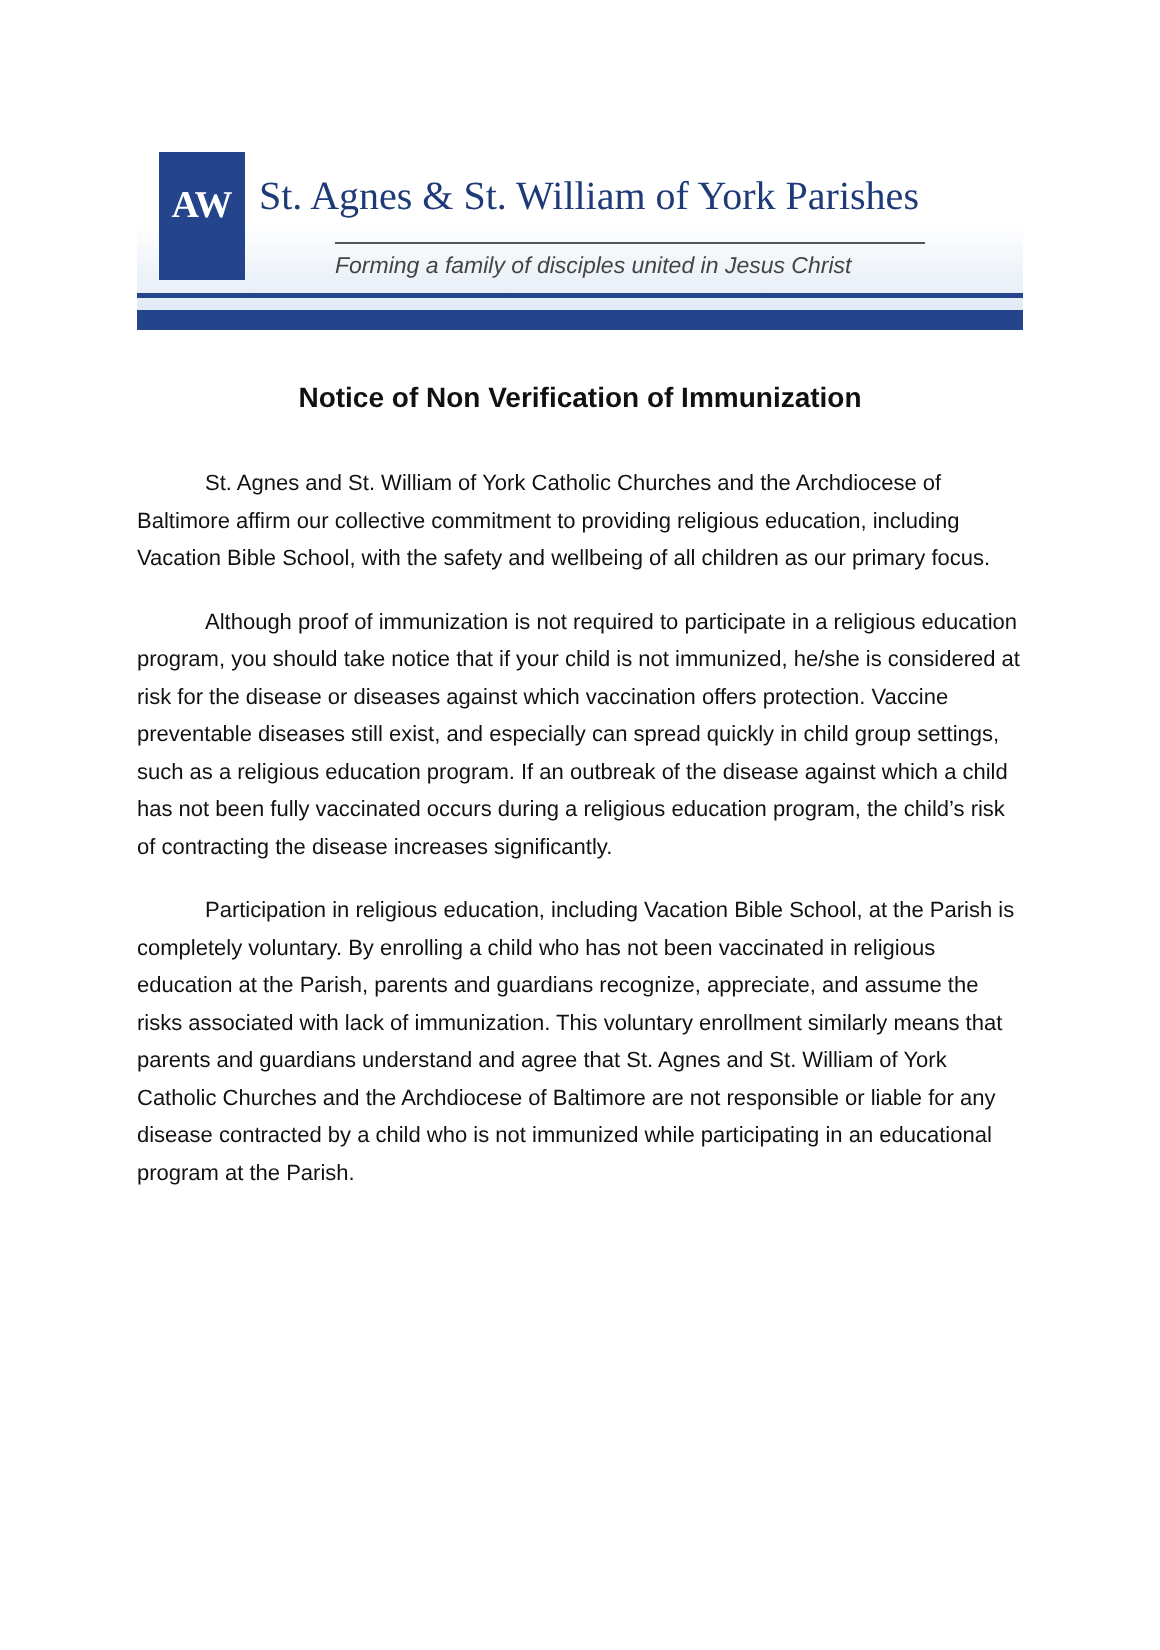AW
St. Agnes & St. William of York Parishes
Forming a family of disciples united in Jesus Christ
Notice of Non Verification of Immunization
St. Agnes and St. William of York Catholic Churches and the Archdiocese of Baltimore affirm our collective commitment to providing religious education, including Vacation Bible School, with the safety and wellbeing of all children as our primary focus.
Although proof of immunization is not required to participate in a religious education program, you should take notice that if your child is not immunized, he/she is considered at risk for the disease or diseases against which vaccination offers protection. Vaccine preventable diseases still exist, and especially can spread quickly in child group settings, such as a religious education program. If an outbreak of the disease against which a child has not been fully vaccinated occurs during a religious education program, the child’s risk of contracting the disease increases significantly.
Participation in religious education, including Vacation Bible School, at the Parish is completely voluntary. By enrolling a child who has not been vaccinated in religious education at the Parish, parents and guardians recognize, appreciate, and assume the risks associated with lack of immunization. This voluntary enrollment similarly means that parents and guardians understand and agree that St. Agnes and St. William of York Catholic Churches and the Archdiocese of Baltimore are not responsible or liable for any disease contracted by a child who is not immunized while participating in an educational program at the Parish.